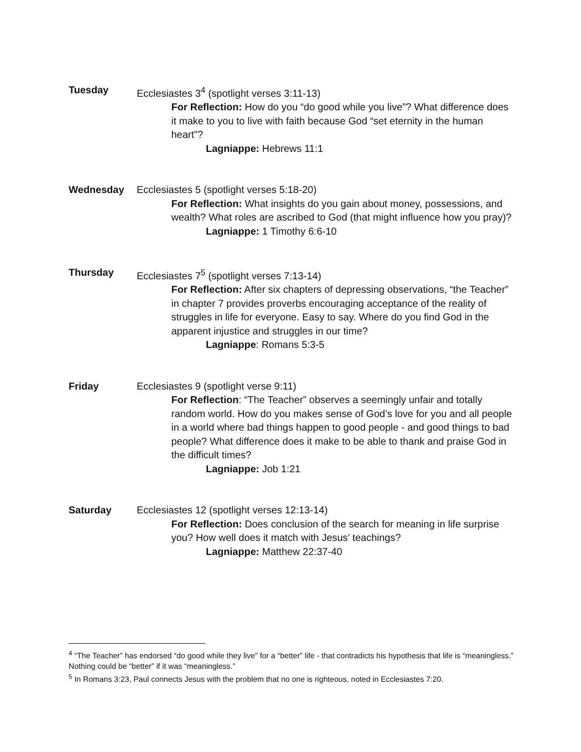Tuesday Ecclesiastes 3<sup>4</sup> (spotlight verses 3:11-13)
For Reflection: How do you “do good while you live”? What difference does it make to you to live with faith because God “set eternity in the human heart”?
Lagniappe: Hebrews 11:1
Wednesday Ecclesiastes 5 (spotlight verses 5:18-20)
For Reflection: What insights do you gain about money, possessions, and wealth? What roles are ascribed to God (that might influence how you pray)?
Lagniappe: 1 Timothy 6:6-10
Thursday Ecclesiastes 7<sup>5</sup> (spotlight verses 7:13-14)
For Reflection: After six chapters of depressing observations, “the Teacher” in chapter 7 provides proverbs encouraging acceptance of the reality of struggles in life for everyone. Easy to say. Where do you find God in the apparent injustice and struggles in our time?
Lagniappe: Romans 5:3-5
Friday Ecclesiastes 9 (spotlight verse 9:11)
For Reflection: “The Teacher” observes a seemingly unfair and totally random world. How do you makes sense of God’s love for you and all people in a world where bad things happen to good people - and good things to bad people? What difference does it make to be able to thank and praise God in the difficult times?
Lagniappe: Job 1:21
Saturday Ecclesiastes 12 (spotlight verses 12:13-14)
For Reflection: Does conclusion of the search for meaning in life surprise you? How well does it match with Jesus’ teachings?
Lagniappe: Matthew 22:37-40
<sup>4</sup> “The Teacher” has endorsed “do good while they live” for a “better” life - that contradicts his hypothesis that life is “meaningless.” Nothing could be “better” if it was “meaningless.”
<sup>5</sup> In Romans 3:23, Paul connects Jesus with the problem that no one is righteous, noted in Ecclesiastes 7:20.